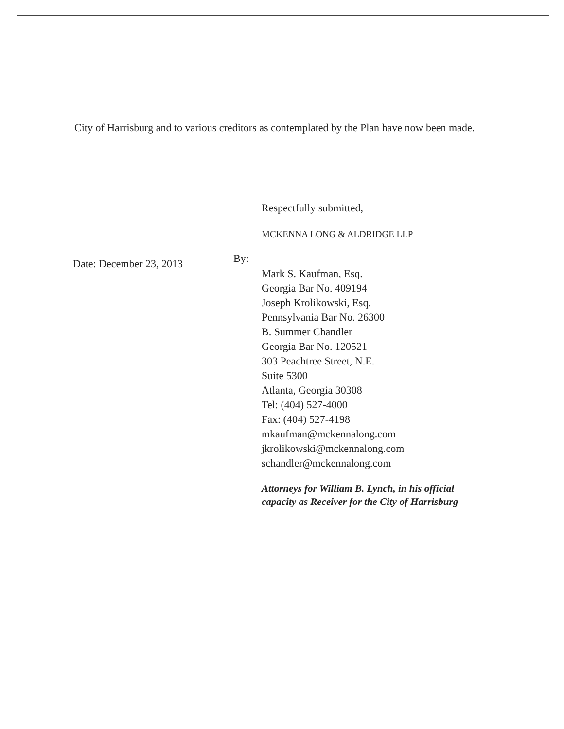City of Harrisburg and to various creditors as contemplated by the Plan have now been made.
Date: December 23, 2013
Respectfully submitted,
MCKENNA LONG & ALDRIDGE LLP
By:
Mark S. Kaufman, Esq.
Georgia Bar No. 409194
Joseph Krolikowski, Esq.
Pennsylvania Bar No. 26300
B. Summer Chandler
Georgia Bar No. 120521
303 Peachtree Street, N.E.
Suite 5300
Atlanta, Georgia 30308
Tel: (404) 527-4000
Fax: (404) 527-4198
mkaufman@mckennalong.com
jkrolikowski@mckennalong.com
schandler@mckennalong.com
Attorneys for William B. Lynch, in his official capacity as Receiver for the City of Harrisburg